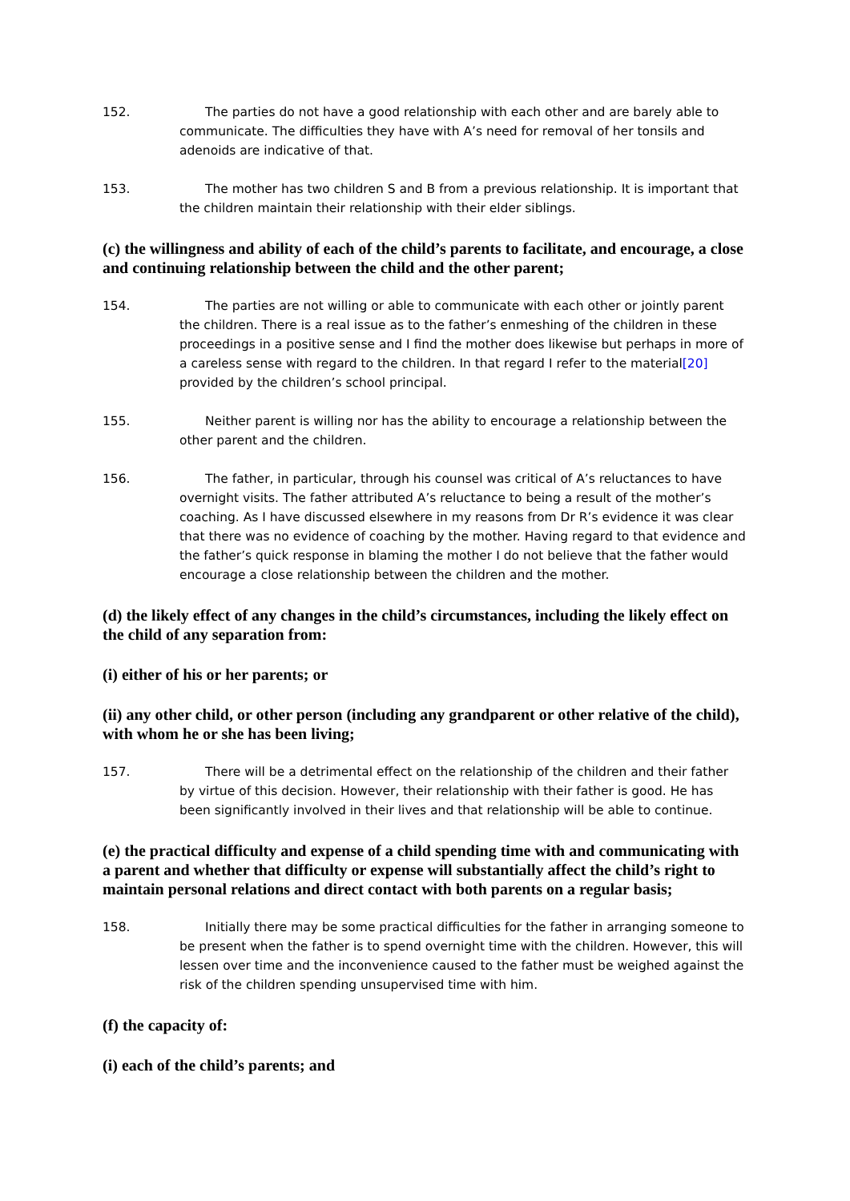152. The parties do not have a good relationship with each other and are barely able to communicate. The difficulties they have with A’s need for removal of her tonsils and adenoids are indicative of that.
153. The mother has two children S and B from a previous relationship. It is important that the children maintain their relationship with their elder siblings.
(c) the willingness and ability of each of the child’s parents to facilitate, and encourage, a close and continuing relationship between the child and the other parent;
154. The parties are not willing or able to communicate with each other or jointly parent the children. There is a real issue as to the father’s enmeshing of the children in these proceedings in a positive sense and I find the mother does likewise but perhaps in more of a careless sense with regard to the children. In that regard I refer to the material[20] provided by the children’s school principal.
155. Neither parent is willing nor has the ability to encourage a relationship between the other parent and the children.
156. The father, in particular, through his counsel was critical of A’s reluctances to have overnight visits. The father attributed A’s reluctance to being a result of the mother’s coaching. As I have discussed elsewhere in my reasons from Dr R’s evidence it was clear that there was no evidence of coaching by the mother. Having regard to that evidence and the father’s quick response in blaming the mother I do not believe that the father would encourage a close relationship between the children and the mother.
(d) the likely effect of any changes in the child’s circumstances, including the likely effect on the child of any separation from:
(i) either of his or her parents; or
(ii) any other child, or other person (including any grandparent or other relative of the child), with whom he or she has been living;
157. There will be a detrimental effect on the relationship of the children and their father by virtue of this decision. However, their relationship with their father is good. He has been significantly involved in their lives and that relationship will be able to continue.
(e) the practical difficulty and expense of a child spending time with and communicating with a parent and whether that difficulty or expense will substantially affect the child’s right to maintain personal relations and direct contact with both parents on a regular basis;
158. Initially there may be some practical difficulties for the father in arranging someone to be present when the father is to spend overnight time with the children. However, this will lessen over time and the inconvenience caused to the father must be weighed against the risk of the children spending unsupervised time with him.
(f) the capacity of:
(i) each of the child’s parents; and